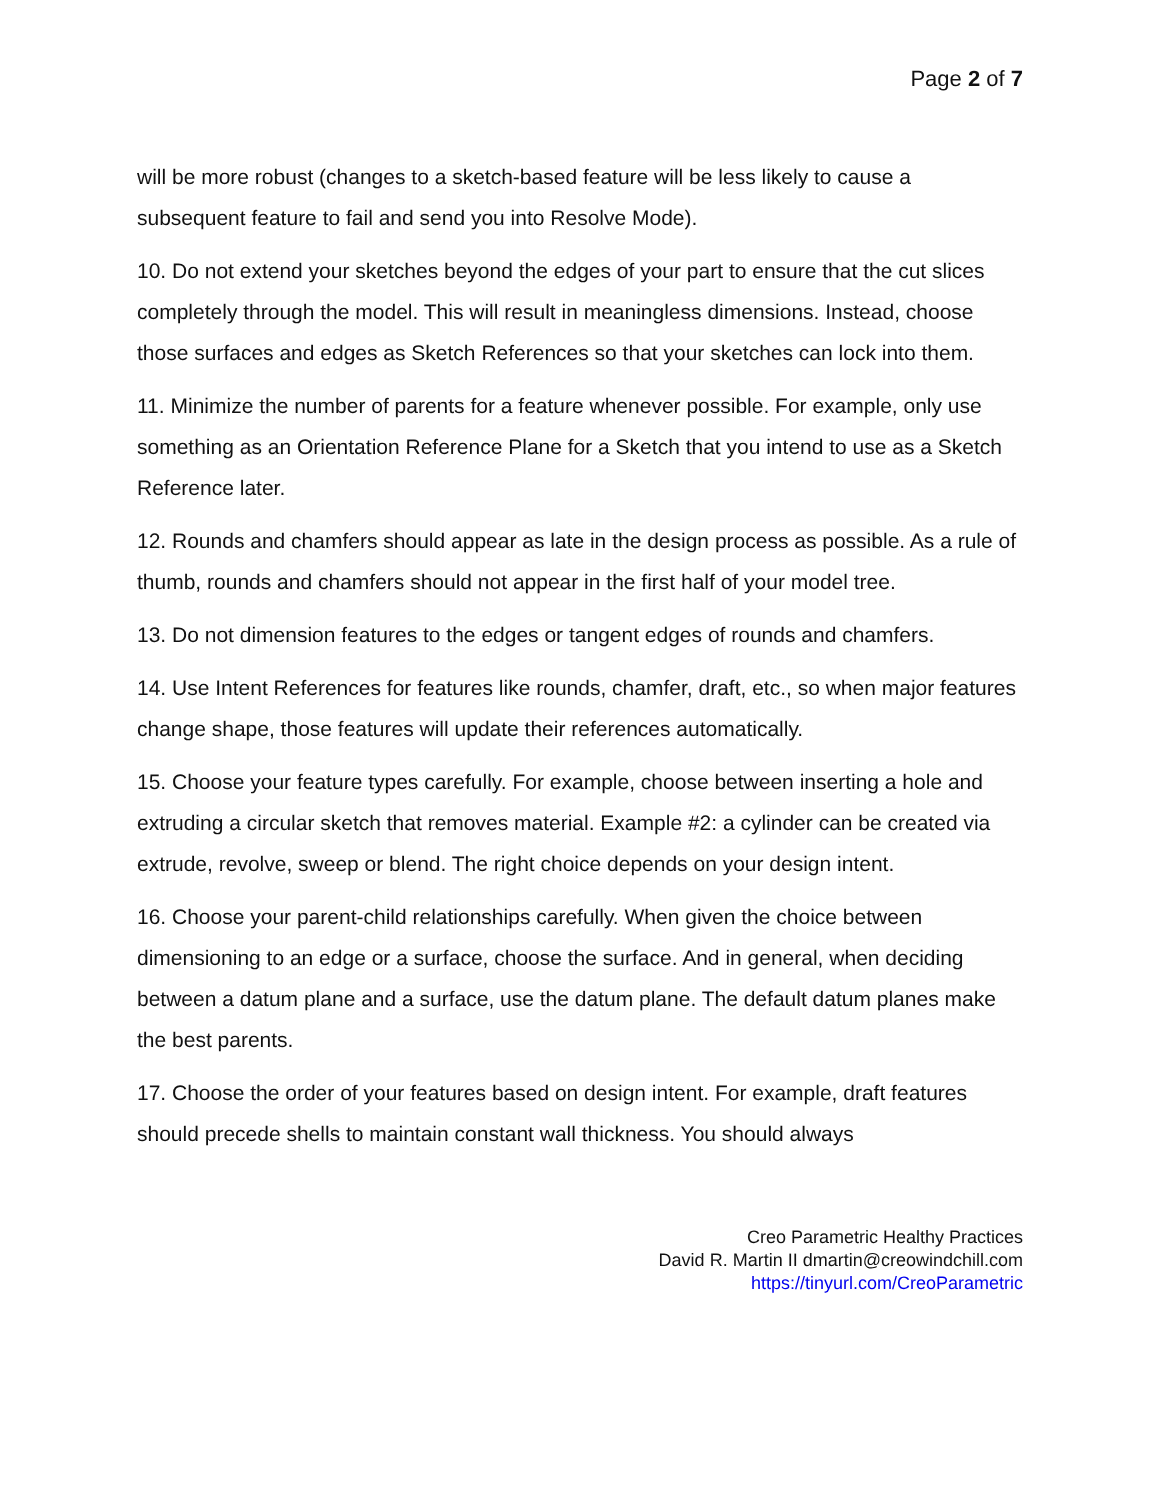Page 2 of 7
will be more robust (changes to a sketch-based feature will be less likely to cause a subsequent feature to fail and send you into Resolve Mode).
10. Do not extend your sketches beyond the edges of your part to ensure that the cut slices completely through the model. This will result in meaningless dimensions. Instead, choose those surfaces and edges as Sketch References so that your sketches can lock into them.
11. Minimize the number of parents for a feature whenever possible. For example, only use something as an Orientation Reference Plane for a Sketch that you intend to use as a Sketch Reference later.
12. Rounds and chamfers should appear as late in the design process as possible. As a rule of thumb, rounds and chamfers should not appear in the first half of your model tree.
13. Do not dimension features to the edges or tangent edges of rounds and chamfers.
14. Use Intent References for features like rounds, chamfer, draft, etc., so when major features change shape, those features will update their references automatically.
15. Choose your feature types carefully. For example, choose between inserting a hole and extruding a circular sketch that removes material. Example #2: a cylinder can be created via extrude, revolve, sweep or blend. The right choice depends on your design intent.
16. Choose your parent-child relationships carefully. When given the choice between dimensioning to an edge or a surface, choose the surface. And in general, when deciding between a datum plane and a surface, use the datum plane. The default datum planes make the best parents.
17. Choose the order of your features based on design intent. For example, draft features should precede shells to maintain constant wall thickness. You should always
Creo Parametric Healthy Practices
David R. Martin II dmartin@creowindchill.com
https://tinyurl.com/CreoParametric